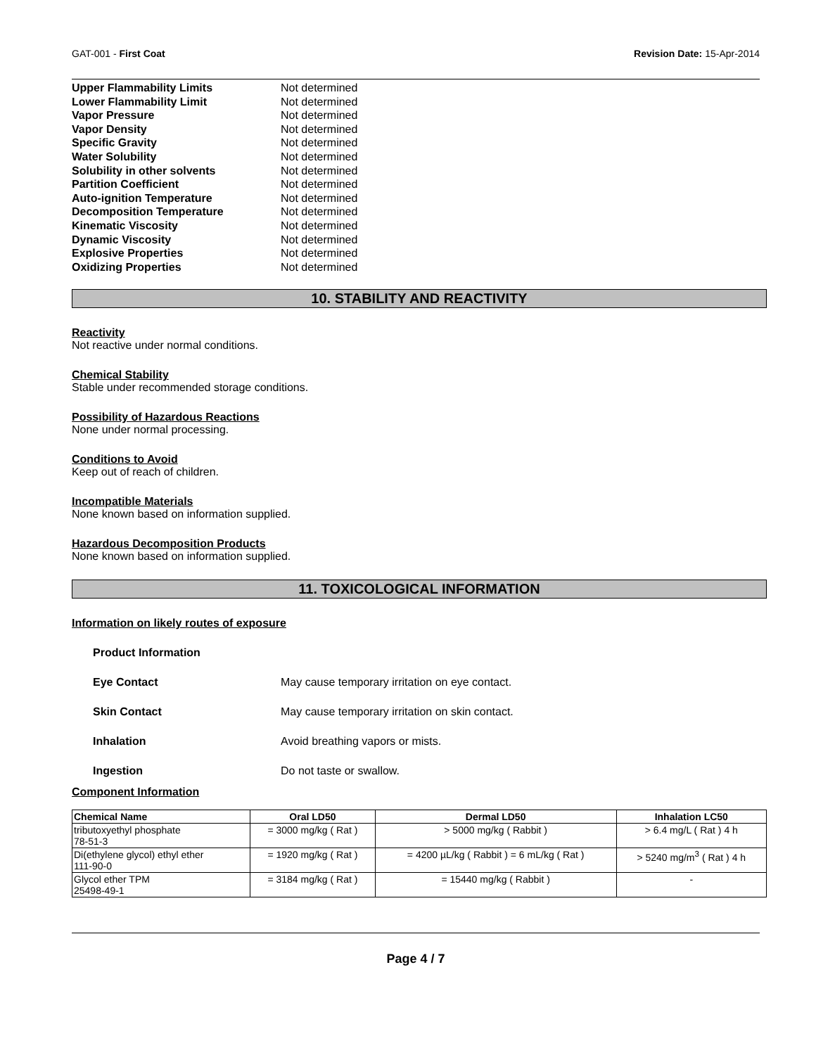GAT-001 - First Coat Revision Date: 15-Apr-2014
Upper Flammability Limits Not determined
Lower Flammability Limit Not determined
Vapor Pressure Not determined
Vapor Density Not determined
Specific Gravity Not determined
Water Solubility Not determined
Solubility in other solvents Not determined
Partition Coefficient Not determined
Auto-ignition Temperature Not determined
Decomposition Temperature Not determined
Kinematic Viscosity Not determined
Dynamic Viscosity Not determined
Explosive Properties Not determined
Oxidizing Properties Not determined
10. STABILITY AND REACTIVITY
Reactivity
Not reactive under normal conditions.
Chemical Stability
Stable under recommended storage conditions.
Possibility of Hazardous Reactions
None under normal processing.
Conditions to Avoid
Keep out of reach of children.
Incompatible Materials
None known based on information supplied.
Hazardous Decomposition Products
None known based on information supplied.
11. TOXICOLOGICAL INFORMATION
Information on likely routes of exposure
Product Information
Eye Contact May cause temporary irritation on eye contact.
Skin Contact May cause temporary irritation on skin contact.
Inhalation Avoid breathing vapors or mists.
Ingestion Do not taste or swallow.
Component Information
| Chemical Name | Oral LD50 | Dermal LD50 | Inhalation LC50 |
| --- | --- | --- | --- |
| tributoxyethyl phosphate 78-51-3 | = 3000 mg/kg ( Rat ) | > 5000 mg/kg ( Rabbit ) | > 6.4 mg/L ( Rat ) 4 h |
| Di(ethylene glycol) ethyl ether 111-90-0 | = 1920 mg/kg ( Rat ) | = 4200 µL/kg ( Rabbit ) = 6 mL/kg ( Rat ) | > 5240 mg/m<sup>3</sup> ( Rat ) 4 h |
| Glycol ether TPM 25498-49-1 | = 3184 mg/kg ( Rat ) | = 15440 mg/kg ( Rabbit ) | - |
Page 4 / 7